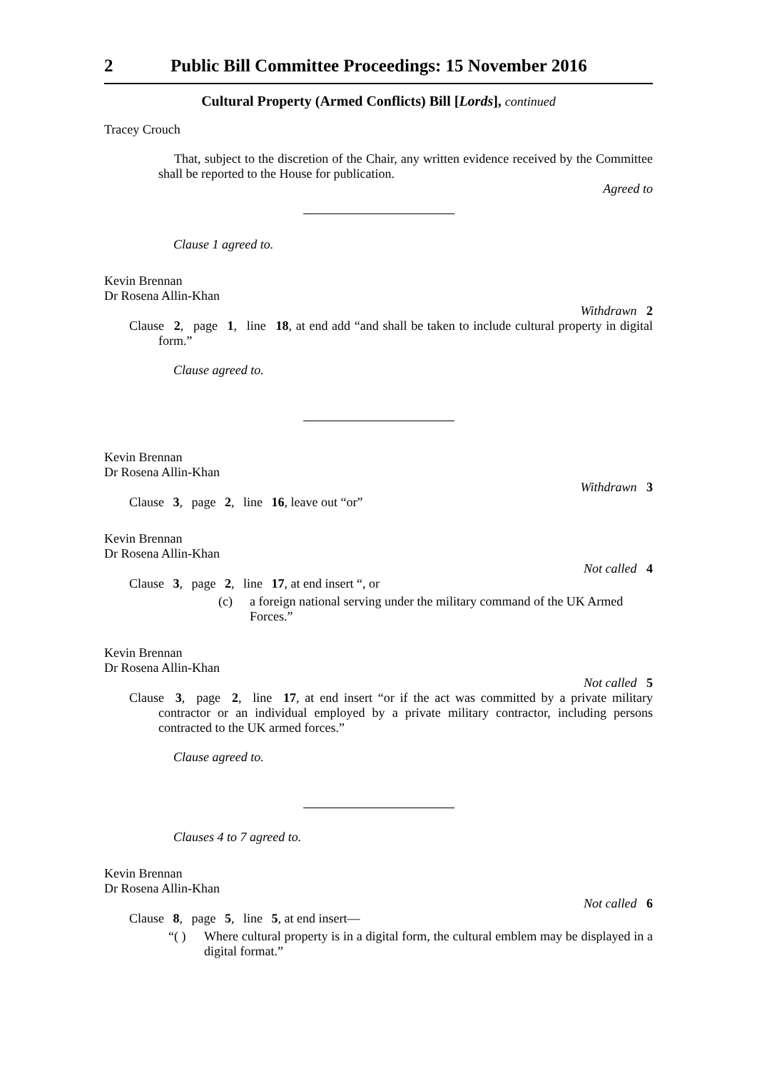2 Public Bill Committee Proceedings: 15 November 2016
Cultural Property (Armed Conflicts) Bill [Lords], continued
Tracey Crouch
That, subject to the discretion of the Chair, any written evidence received by the Committee shall be reported to the House for publication.
Agreed to
Clause 1 agreed to.
Kevin Brennan
Dr Rosena Allin-Khan
Withdrawn 2
Clause 2, page 1, line 18, at end add “and shall be taken to include cultural property in digital form.”
Clause agreed to.
Kevin Brennan
Dr Rosena Allin-Khan
Withdrawn 3
Clause 3, page 2, line 16, leave out “or”
Kevin Brennan
Dr Rosena Allin-Khan
Not called 4
Clause 3, page 2, line 17, at end insert “, or
(c) a foreign national serving under the military command of the UK Armed Forces.”
Kevin Brennan
Dr Rosena Allin-Khan
Not called 5
Clause 3, page 2, line 17, at end insert “or if the act was committed by a private military contractor or an individual employed by a private military contractor, including persons contracted to the UK armed forces.”
Clause agreed to.
Clauses 4 to 7 agreed to.
Kevin Brennan
Dr Rosena Allin-Khan
Not called 6
Clause 8, page 5, line 5, at end insert—
“( ) Where cultural property is in a digital form, the cultural emblem may be displayed in a digital format.”